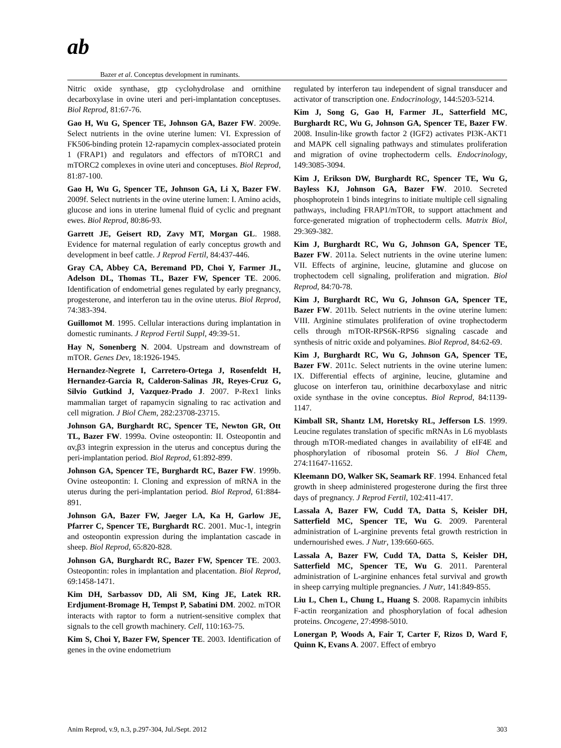ab
Bazer et al. Conceptus development in ruminants.
Nitric oxide synthase, gtp cyclohydrolase and ornithine decarboxylase in ovine uteri and peri-implantation conceptuses. Biol Reprod, 81:67-76.
Gao H, Wu G, Spencer TE, Johnson GA, Bazer FW. 2009e. Select nutrients in the ovine uterine lumen: VI. Expression of FK506-binding protein 12-rapamycin complex-associated protein 1 (FRAP1) and regulators and effectors of mTORC1 and mTORC2 complexes in ovine uteri and conceptuses. Biol Reprod, 81:87-100.
Gao H, Wu G, Spencer TE, Johnson GA, Li X, Bazer FW. 2009f. Select nutrients in the ovine uterine lumen: I. Amino acids, glucose and ions in uterine lumenal fluid of cyclic and pregnant ewes. Biol Reprod, 80:86-93.
Garrett JE, Geisert RD, Zavy MT, Morgan GL. 1988. Evidence for maternal regulation of early conceptus growth and development in beef cattle. J Reprod Fertil, 84:437-446.
Gray CA, Abbey CA, Beremand PD, Choi Y, Farmer JL, Adelson DL, Thomas TL, Bazer FW, Spencer TE. 2006. Identification of endometrial genes regulated by early pregnancy, progesterone, and interferon tau in the ovine uterus. Biol Reprod, 74:383-394.
Guillomot M. 1995. Cellular interactions during implantation in domestic ruminants. J Reprod Fertil Suppl, 49:39-51.
Hay N, Sonenberg N. 2004. Upstream and downstream of mTOR. Genes Dev, 18:1926-1945.
Hernandez-Negrete I, Carretero-Ortega J, Rosenfeldt H, Hernandez-Garcia R, Calderon-Salinas JR, Reyes-Cruz G, Silvio Gutkind J, Vazquez-Prado J. 2007. P-Rex1 links mammalian target of rapamycin signaling to rac activation and cell migration. J Biol Chem, 282:23708-23715.
Johnson GA, Burghardt RC, Spencer TE, Newton GR, Ott TL, Bazer FW. 1999a. Ovine osteopontin: II. Osteopontin and αv,β3 integrin expression in the uterus and conceptus during the peri-implantation period. Biol Reprod, 61:892-899.
Johnson GA, Spencer TE, Burghardt RC, Bazer FW. 1999b. Ovine osteopontin: I. Cloning and expression of mRNA in the uterus during the peri-implantation period. Biol Reprod, 61:884-891.
Johnson GA, Bazer FW, Jaeger LA, Ka H, Garlow JE, Pfarrer C, Spencer TE, Burghardt RC. 2001. Muc-1, integrin and osteopontin expression during the implantation cascade in sheep. Biol Reprod, 65:820-828.
Johnson GA, Burghardt RC, Bazer FW, Spencer TE. 2003. Osteopontin: roles in implantation and placentation. Biol Reprod, 69:1458-1471.
Kim DH, Sarbassov DD, Ali SM, King JE, Latek RR. Erdjument-Bromage H, Tempst P, Sabatini DM. 2002. mTOR interacts with raptor to form a nutrient-sensitive complex that signals to the cell growth machinery. Cell, 110:163-75.
Kim S, Choi Y, Bazer FW, Spencer TE. 2003. Identification of genes in the ovine endometrium
regulated by interferon tau independent of signal transducer and activator of transcription one. Endocrinology, 144:5203-5214.
Kim J, Song G, Gao H, Farmer JL, Satterfield MC, Burghardt RC, Wu G, Johnson GA, Spencer TE, Bazer FW. 2008. Insulin-like growth factor 2 (IGF2) activates PI3K-AKT1 and MAPK cell signaling pathways and stimulates proliferation and migration of ovine trophectoderm cells. Endocrinology, 149:3085-3094.
Kim J, Erikson DW, Burghardt RC, Spencer TE, Wu G, Bayless KJ, Johnson GA, Bazer FW. 2010. Secreted phosphoprotein 1 binds integrins to initiate multiple cell signaling pathways, including FRAP1/mTOR, to support attachment and force-generated migration of trophectoderm cells. Matrix Biol, 29:369-382.
Kim J, Burghardt RC, Wu G, Johnson GA, Spencer TE, Bazer FW. 2011a. Select nutrients in the ovine uterine lumen: VII. Effects of arginine, leucine, glutamine and glucose on trophectodem cell signaling, proliferation and migration. Biol Reprod, 84:70-78.
Kim J, Burghardt RC, Wu G, Johnson GA, Spencer TE, Bazer FW. 2011b. Select nutrients in the ovine uterine lumen: VIII. Arginine stimulates proliferation of ovine trophectoderm cells through mTOR-RPS6K-RPS6 signaling cascade and synthesis of nitric oxide and polyamines. Biol Reprod, 84:62-69.
Kim J, Burghardt RC, Wu G, Johnson GA, Spencer TE, Bazer FW. 2011c. Select nutrients in the ovine uterine lumen: IX. Differential effects of arginine, leucine, glutamine and glucose on interferon tau, orinithine decarboxylase and nitric oxide synthase in the ovine conceptus. Biol Reprod, 84:1139-1147.
Kimball SR, Shantz LM, Horetsky RL, Jefferson LS. 1999. Leucine regulates translation of specific mRNAs in L6 myoblasts through mTOR-mediated changes in availability of eIF4E and phosphorylation of ribosomal protein S6. J Biol Chem, 274:11647-11652.
Kleemann DO, Walker SK, Seamark RF. 1994. Enhanced fetal growth in sheep administered progesterone during the first three days of pregnancy. J Reprod Fertil, 102:411-417.
Lassala A, Bazer FW, Cudd TA, Datta S, Keisler DH, Satterfield MC, Spencer TE, Wu G. 2009. Parenteral administration of L-arginine prevents fetal growth restriction in undernourished ewes. J Nutr, 139:660-665.
Lassala A, Bazer FW, Cudd TA, Datta S, Keisler DH, Satterfield MC, Spencer TE, Wu G. 2011. Parenteral administration of L-arginine enhances fetal survival and growth in sheep carrying multiple pregnancies. J Nutr, 141:849-855.
Liu L, Chen L, Chung L, Huang S. 2008. Rapamycin inhibits F-actin reorganization and phosphorylation of focal adhesion proteins. Oncogene, 27:4998-5010.
Lonergan P, Woods A, Fair T, Carter F, Rizos D, Ward F, Quinn K, Evans A. 2007. Effect of embryo
Anim Reprod, v.9, n.3, p.297-304, Jul./Sept. 2012 303